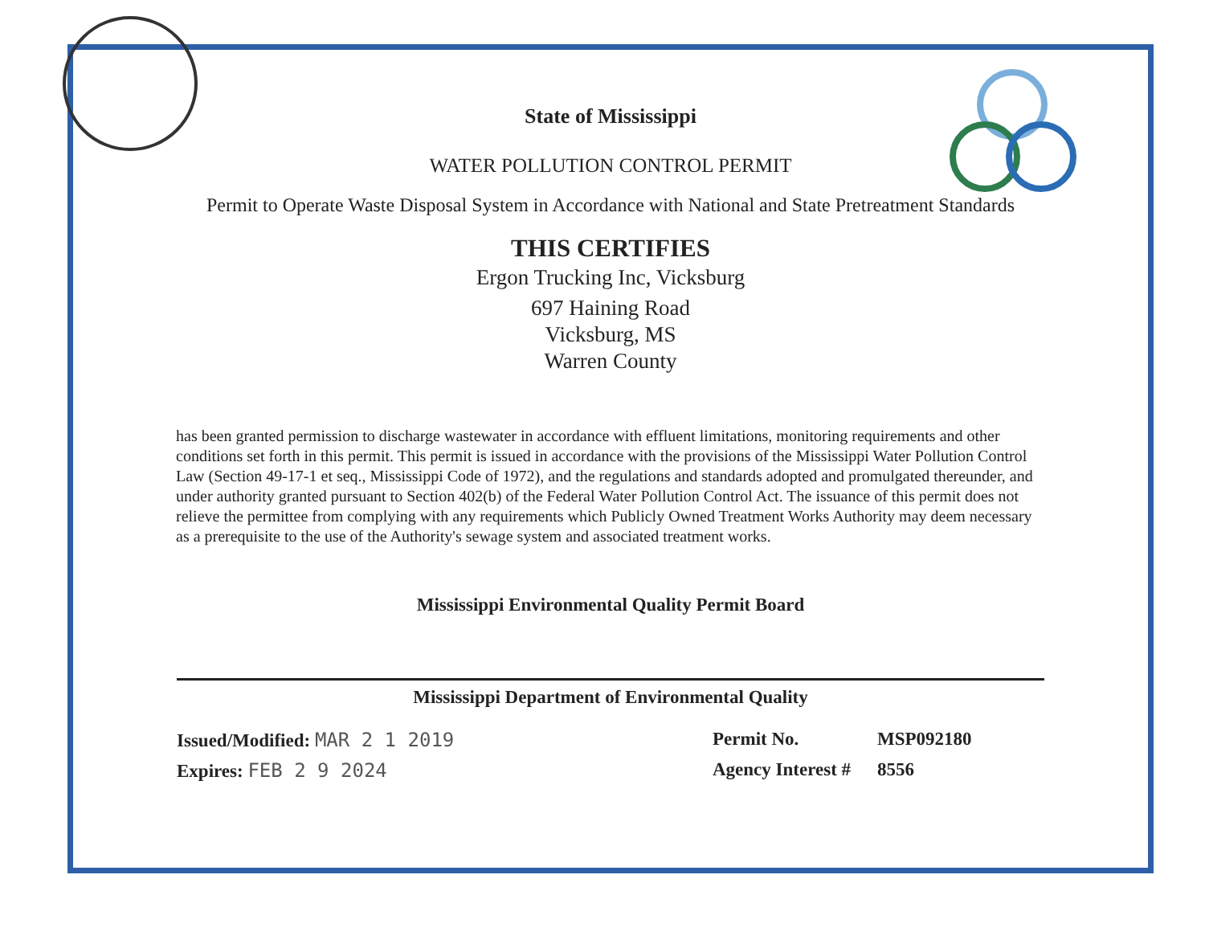State of Mississippi
WATER POLLUTION CONTROL PERMIT
Permit to Operate Waste Disposal System in Accordance with National and State Pretreatment Standards
THIS CERTIFIES
Ergon Trucking Inc, Vicksburg
697 Haining Road
Vicksburg, MS
Warren County
has been granted permission to discharge wastewater in accordance with effluent limitations, monitoring requirements and other conditions set forth in this permit. This permit is issued in accordance with the provisions of the Mississippi Water Pollution Control Law (Section 49-17-1 et seq., Mississippi Code of 1972), and the regulations and standards adopted and promulgated thereunder, and under authority granted pursuant to Section 402(b) of the Federal Water Pollution Control Act. The issuance of this permit does not relieve the permittee from complying with any requirements which Publicly Owned Treatment Works Authority may deem necessary as a prerequisite to the use of the Authority's sewage system and associated treatment works.
Mississippi Environmental Quality Permit Board
Mississippi Department of Environmental Quality
Issued/Modified: MAR 2 1 2019 Permit No. MSP092180
Expires: FEB 2 9 2024 Agency Interest # 8556